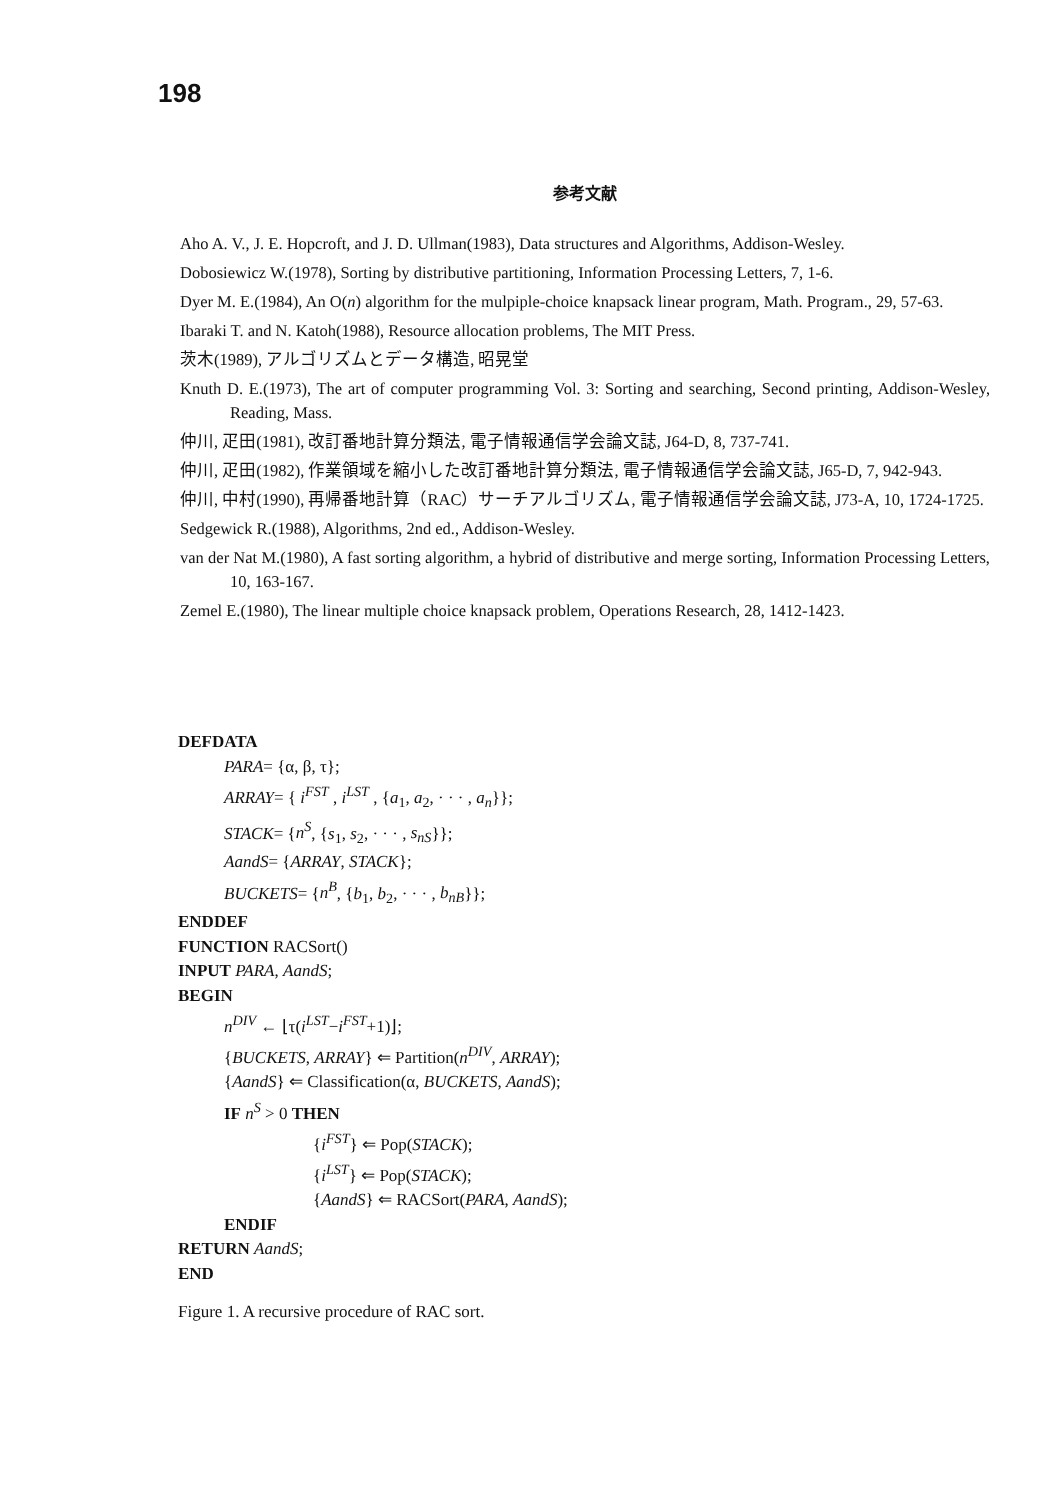198
参考文献
Aho A. V., J. E. Hopcroft, and J. D. Ullman(1983), Data structures and Algorithms, Addison-Wesley.
Dobosiewicz W.(1978), Sorting by distributive partitioning, Information Processing Letters, 7, 1-6.
Dyer M. E.(1984), An O(n) algorithm for the mulpiple-choice knapsack linear program, Math. Program., 29, 57-63.
Ibaraki T. and N. Katoh(1988), Resource allocation problems, The MIT Press.
茨木(1989), アルゴリズムとデータ構造, 昭晃堂
Knuth D. E.(1973), The art of computer programming Vol. 3: Sorting and searching, Second printing, Addison-Wesley, Reading, Mass.
仲川, 疋田(1981), 改訂番地計算分類法, 電子情報通信学会論文誌, J64-D, 8, 737-741.
仲川, 疋田(1982), 作業領域を縮小した改訂番地計算分類法, 電子情報通信学会論文誌, J65-D, 7, 942-943.
仲川, 中村(1990), 再帰番地計算（RAC）サーチアルゴリズム, 電子情報通信学会論文誌, J73-A, 10, 1724-1725.
Sedgewick R.(1988), Algorithms, 2nd ed., Addison-Wesley.
van der Nat M.(1980), A fast sorting algorithm, a hybrid of distributive and merge sorting, Information Processing Letters, 10, 163-167.
Zemel E.(1980), The linear multiple choice knapsack problem, Operations Research, 28, 1412-1423.
DEFDATA
PARA= {α, β, τ};
ARRAY= { i<sup>FST</sup> , i<sup>LST</sup> , {a<sub>1</sub>, a<sub>2</sub>, · · · , a<sub>n</sub>}};
STACK= {n<sup>S</sup>, {s<sub>1</sub>, s<sub>2</sub>, · · · , s<sub>nS</sub>}};
AandS= {ARRAY, STACK};
BUCKETS= {n<sup>B</sup>, {b<sub>1</sub>, b<sub>2</sub>, · · · , b<sub>nB</sub>}};
ENDDEF
FUNCTION RACSort()
INPUT PARA, AandS;
BEGIN
n<sup>DIV</sup> ← ⌊τ(i<sup>LST</sup>−i<sup>FST</sup>+1)⌋;
{BUCKETS, ARRAY} ⇐ Partition(n<sup>DIV</sup>, ARRAY);
{AandS} ⇐ Classification(α, BUCKETS, AandS);
IF n<sup>S</sup> > 0 THEN
{i<sup>FST</sup>} ⇐ Pop(STACK);
{i<sup>LST</sup>} ⇐ Pop(STACK);
{AandS} ⇐ RACSort(PARA, AandS);
ENDIF
RETURN AandS;
END
Figure 1. A recursive procedure of RAC sort.